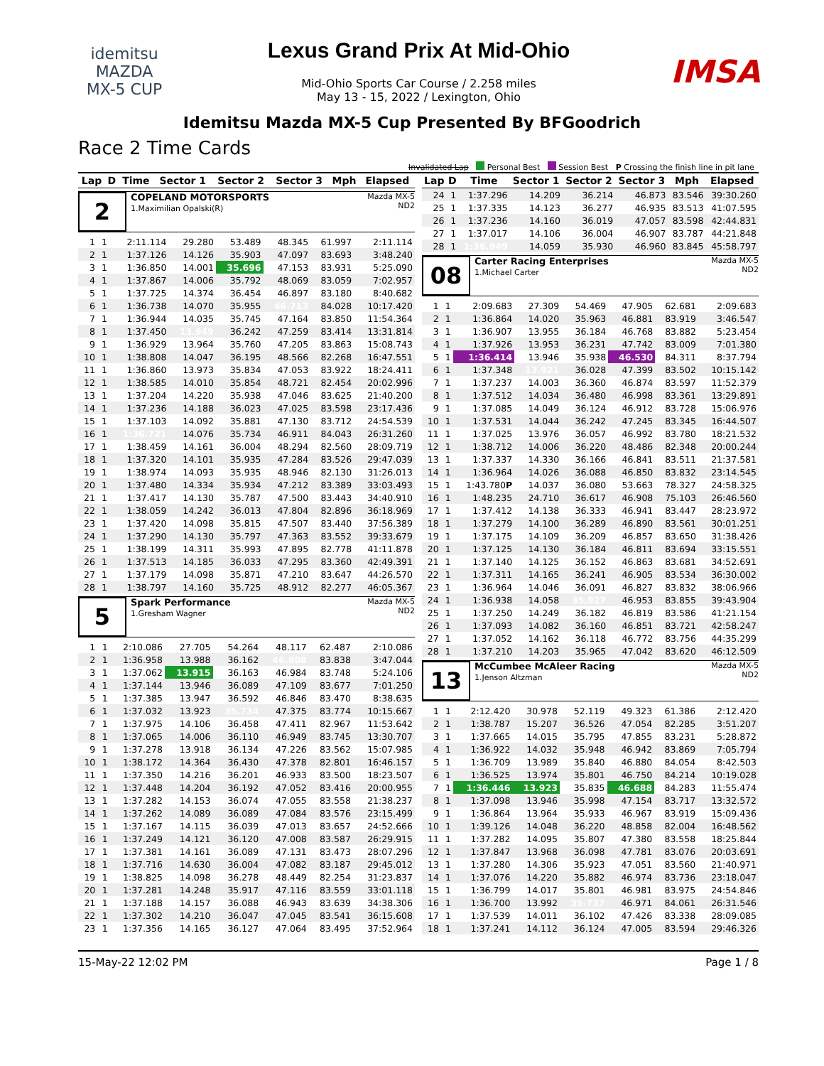idemitsu
MAZDA
MX-5 CUP
Lexus Grand Prix At Mid-Ohio
Mid-Ohio Sports Car Course / 2.258 miles
May 13 - 15, 2022 / Lexington, Ohio
IMSA
Idemitsu Mazda MX-5 Cup Presented By BFGoodrich
Race 2 Time Cards
Invalidated Lap Personal Best Session Best P Crossing the finish line in pit lane
| Lap | D | Time | Sector 1 | Sector 2 | Sector 3 | Mph | Elapsed |
| --- | --- | --- | --- | --- | --- | --- | --- |
2
COPELAND MOTORSPORTS
1.Maximilian Opalski(R)
Mazda MX-5
ND2
| 1 | 1 | 2:11.114 | 29.280 | 53.489 | 48.345 | 61.997 | 2:11.114 |
| 2 | 1 | 1:37.126 | 14.126 | 35.903 | 47.097 | 83.693 | 3:48.240 |
| 3 | 1 | 1:36.850 | 14.001 | 35.696 | 47.153 | 83.931 | 5:25.090 |
| 4 | 1 | 1:37.867 | 14.006 | 35.792 | 48.069 | 83.059 | 7:02.957 |
| 5 | 1 | 1:37.725 | 14.374 | 36.454 | 46.897 | 83.180 | 8:40.682 |
| 6 | 1 | 1:36.738 | 14.070 | 35.955 | 46.713 | 84.028 | 10:17.420 |
| 7 | 1 | 1:36.944 | 14.035 | 35.745 | 47.164 | 83.850 | 11:54.364 |
| 8 | 1 | 1:37.450 | 13.949 | 36.242 | 47.259 | 83.414 | 13:31.814 |
| 9 | 1 | 1:36.929 | 13.964 | 35.760 | 47.205 | 83.863 | 15:08.743 |
| 10 | 1 | 1:38.808 | 14.047 | 36.195 | 48.566 | 82.268 | 16:47.551 |
| 11 | 1 | 1:36.860 | 13.973 | 35.834 | 47.053 | 83.922 | 18:24.411 |
| 12 | 1 | 1:38.585 | 14.010 | 35.854 | 48.721 | 82.454 | 20:02.996 |
| 13 | 1 | 1:37.204 | 14.220 | 35.938 | 47.046 | 83.625 | 21:40.200 |
| 14 | 1 | 1:37.236 | 14.188 | 36.023 | 47.025 | 83.598 | 23:17.436 |
| 15 | 1 | 1:37.103 | 14.092 | 35.881 | 47.130 | 83.712 | 24:54.539 |
| 16 | 1 | 1:36.721 | 14.076 | 35.734 | 46.911 | 84.043 | 26:31.260 |
| 17 | 1 | 1:38.459 | 14.161 | 36.004 | 48.294 | 82.560 | 28:09.719 |
| 18 | 1 | 1:37.320 | 14.101 | 35.935 | 47.284 | 83.526 | 29:47.039 |
| 19 | 1 | 1:38.974 | 14.093 | 35.935 | 48.946 | 82.130 | 31:26.013 |
| 20 | 1 | 1:37.480 | 14.334 | 35.934 | 47.212 | 83.389 | 33:03.493 |
| 21 | 1 | 1:37.417 | 14.130 | 35.787 | 47.500 | 83.443 | 34:40.910 |
| 22 | 1 | 1:38.059 | 14.242 | 36.013 | 47.804 | 82.896 | 36:18.969 |
| 23 | 1 | 1:37.420 | 14.098 | 35.815 | 47.507 | 83.440 | 37:56.389 |
| 24 | 1 | 1:37.290 | 14.130 | 35.797 | 47.363 | 83.552 | 39:33.679 |
| 25 | 1 | 1:38.199 | 14.311 | 35.993 | 47.895 | 82.778 | 41:11.878 |
| 26 | 1 | 1:37.513 | 14.185 | 36.033 | 47.295 | 83.360 | 42:49.391 |
| 27 | 1 | 1:37.179 | 14.098 | 35.871 | 47.210 | 83.647 | 44:26.570 |
| 28 | 1 | 1:38.797 | 14.160 | 35.725 | 48.912 | 82.277 | 46:05.367 |
5
Spark Performance
1.Gresham Wagner
Mazda MX-5
ND2
| 1 | 1 | 2:10.086 | 27.705 | 54.264 | 48.117 | 62.487 | 2:10.086 |
| 2 | 1 | 1:36.958 | 13.988 | 36.162 | 46.808 | 83.838 | 3:47.044 |
| 3 | 1 | 1:37.062 | 13.915 | 36.163 | 46.984 | 83.748 | 5:24.106 |
| 4 | 1 | 1:37.144 | 13.946 | 36.089 | 47.109 | 83.677 | 7:01.250 |
| 5 | 1 | 1:37.385 | 13.947 | 36.592 | 46.846 | 83.470 | 8:38.635 |
| 6 | 1 | 1:37.032 | 13.923 | 35.734 | 47.375 | 83.774 | 10:15.667 |
| 7 | 1 | 1:37.975 | 14.106 | 36.458 | 47.411 | 82.967 | 11:53.642 |
| 8 | 1 | 1:37.065 | 14.006 | 36.110 | 46.949 | 83.745 | 13:30.707 |
| 9 | 1 | 1:37.278 | 13.918 | 36.134 | 47.226 | 83.562 | 15:07.985 |
| 10 | 1 | 1:38.172 | 14.364 | 36.430 | 47.378 | 82.801 | 16:46.157 |
| 11 | 1 | 1:37.350 | 14.216 | 36.201 | 46.933 | 83.500 | 18:23.507 |
| 12 | 1 | 1:37.448 | 14.204 | 36.192 | 47.052 | 83.416 | 20:00.955 |
| 13 | 1 | 1:37.282 | 14.153 | 36.074 | 47.055 | 83.558 | 21:38.237 |
| 14 | 1 | 1:37.262 | 14.089 | 36.089 | 47.084 | 83.576 | 23:15.499 |
| 15 | 1 | 1:37.167 | 14.115 | 36.039 | 47.013 | 83.657 | 24:52.666 |
| 16 | 1 | 1:37.249 | 14.121 | 36.120 | 47.008 | 83.587 | 26:29.915 |
| 17 | 1 | 1:37.381 | 14.161 | 36.089 | 47.131 | 83.473 | 28:07.296 |
| 18 | 1 | 1:37.716 | 14.630 | 36.004 | 47.082 | 83.187 | 29:45.012 |
| 19 | 1 | 1:38.825 | 14.098 | 36.278 | 48.449 | 82.254 | 31:23.837 |
| 20 | 1 | 1:37.281 | 14.248 | 35.917 | 47.116 | 83.559 | 33:01.118 |
| 21 | 1 | 1:37.188 | 14.157 | 36.088 | 46.943 | 83.639 | 34:38.306 |
| 22 | 1 | 1:37.302 | 14.210 | 36.047 | 47.045 | 83.541 | 36:15.608 |
| 23 | 1 | 1:37.356 | 14.165 | 36.127 | 47.064 | 83.495 | 37:52.964 |
| Lap | D | Time | Sector 1 | Sector 2 | Sector 3 | Mph | Elapsed |
| --- | --- | --- | --- | --- | --- | --- | --- |
| 24 | 1 | 1:37.296 | 14.209 | 36.214 | 46.873 | 83.546 | 39:30.260 |
| 25 | 1 | 1:37.335 | 14.123 | 36.277 | 46.935 | 83.513 | 41:07.595 |
| 26 | 1 | 1:37.236 | 14.160 | 36.019 | 47.057 | 83.598 | 42:44.831 |
| 27 | 1 | 1:37.017 | 14.106 | 36.004 | 46.907 | 83.787 | 44:21.848 |
| 28 | 1 | 1:36.949 | 14.059 | 35.930 | 46.960 | 83.845 | 45:58.797 |
08
Carter Racing Enterprises
1.Michael Carter
Mazda MX-5
ND2
| 1 | 1 | 2:09.683 | 27.309 | 54.469 | 47.905 | 62.681 | 2:09.683 |
| 2 | 1 | 1:36.864 | 14.020 | 35.963 | 46.881 | 83.919 | 3:46.547 |
| 3 | 1 | 1:36.907 | 13.955 | 36.184 | 46.768 | 83.882 | 5:23.454 |
| 4 | 1 | 1:37.926 | 13.953 | 36.231 | 47.742 | 83.009 | 7:01.380 |
| 5 | 1 | 1:36.414 | 13.946 | 35.938 | 46.530 | 84.311 | 8:37.794 |
| 6 | 1 | 1:37.348 | 13.921 | 36.028 | 47.399 | 83.502 | 10:15.142 |
| 7 | 1 | 1:37.237 | 14.003 | 36.360 | 46.874 | 83.597 | 11:52.379 |
| 8 | 1 | 1:37.512 | 14.034 | 36.480 | 46.998 | 83.361 | 13:29.891 |
| 9 | 1 | 1:37.085 | 14.049 | 36.124 | 46.912 | 83.728 | 15:06.976 |
| 10 | 1 | 1:37.531 | 14.044 | 36.242 | 47.245 | 83.345 | 16:44.507 |
| 11 | 1 | 1:37.025 | 13.976 | 36.057 | 46.992 | 83.780 | 18:21.532 |
| 12 | 1 | 1:38.712 | 14.006 | 36.220 | 48.486 | 82.348 | 20:00.244 |
| 13 | 1 | 1:37.337 | 14.330 | 36.166 | 46.841 | 83.511 | 21:37.581 |
| 14 | 1 | 1:36.964 | 14.026 | 36.088 | 46.850 | 83.832 | 23:14.545 |
| 15 | 1 | 1:43.780 P | 14.037 | 36.080 | 53.663 | 78.327 | 24:58.325 |
| 16 | 1 | 1:48.235 | 24.710 | 36.617 | 46.908 | 75.103 | 26:46.560 |
| 17 | 1 | 1:37.412 | 14.138 | 36.333 | 46.941 | 83.447 | 28:23.972 |
| 18 | 1 | 1:37.279 | 14.100 | 36.289 | 46.890 | 83.561 | 30:01.251 |
| 19 | 1 | 1:37.175 | 14.109 | 36.209 | 46.857 | 83.650 | 31:38.426 |
| 20 | 1 | 1:37.125 | 14.130 | 36.184 | 46.811 | 83.694 | 33:15.551 |
| 21 | 1 | 1:37.140 | 14.125 | 36.152 | 46.863 | 83.681 | 34:52.691 |
| 22 | 1 | 1:37.311 | 14.165 | 36.241 | 46.905 | 83.534 | 36:30.002 |
| 23 | 1 | 1:36.964 | 14.046 | 36.091 | 46.827 | 83.832 | 38:06.966 |
| 24 | 1 | 1:36.938 | 14.058 | 35.927 | 46.953 | 83.855 | 39:43.904 |
| 25 | 1 | 1:37.250 | 14.249 | 36.182 | 46.819 | 83.586 | 41:21.154 |
| 26 | 1 | 1:37.093 | 14.082 | 36.160 | 46.851 | 83.721 | 42:58.247 |
| 27 | 1 | 1:37.052 | 14.162 | 36.118 | 46.772 | 83.756 | 44:35.299 |
| 28 | 1 | 1:37.210 | 14.203 | 35.965 | 47.042 | 83.620 | 46:12.509 |
13
McCumbee McAleer Racing
1.Jenson Altzman
Mazda MX-5
ND2
| 1 | 1 | 2:12.420 | 30.978 | 52.119 | 49.323 | 61.386 | 2:12.420 |
| 2 | 1 | 1:38.787 | 15.207 | 36.526 | 47.054 | 82.285 | 3:51.207 |
| 3 | 1 | 1:37.665 | 14.015 | 35.795 | 47.855 | 83.231 | 5:28.872 |
| 4 | 1 | 1:36.922 | 14.032 | 35.948 | 46.942 | 83.869 | 7:05.794 |
| 5 | 1 | 1:36.709 | 13.989 | 35.840 | 46.880 | 84.054 | 8:42.503 |
| 6 | 1 | 1:36.525 | 13.974 | 35.801 | 46.750 | 84.214 | 10:19.028 |
| 7 | 1 | 1:36.446 | 13.923 | 35.835 | 46.688 | 84.283 | 11:55.474 |
| 8 | 1 | 1:37.098 | 13.946 | 35.998 | 47.154 | 83.717 | 13:32.572 |
| 9 | 1 | 1:36.864 | 13.964 | 35.933 | 46.967 | 83.919 | 15:09.436 |
| 10 | 1 | 1:39.126 | 14.048 | 36.220 | 48.858 | 82.004 | 16:48.562 |
| 11 | 1 | 1:37.282 | 14.095 | 35.807 | 47.380 | 83.558 | 18:25.844 |
| 12 | 1 | 1:37.847 | 13.968 | 36.098 | 47.781 | 83.076 | 20:03.691 |
| 13 | 1 | 1:37.280 | 14.306 | 35.923 | 47.051 | 83.560 | 21:40.971 |
| 14 | 1 | 1:37.076 | 14.220 | 35.882 | 46.974 | 83.736 | 23:18.047 |
| 15 | 1 | 1:36.799 | 14.017 | 35.801 | 46.981 | 83.975 | 24:54.846 |
| 16 | 1 | 1:36.700 | 13.992 | 35.737 | 46.971 | 84.061 | 26:31.546 |
| 17 | 1 | 1:37.539 | 14.011 | 36.102 | 47.426 | 83.338 | 28:09.085 |
| 18 | 1 | 1:37.241 | 14.112 | 36.124 | 47.005 | 83.594 | 29:46.326 |
15-May-22 12:02 PM Page 1 / 8